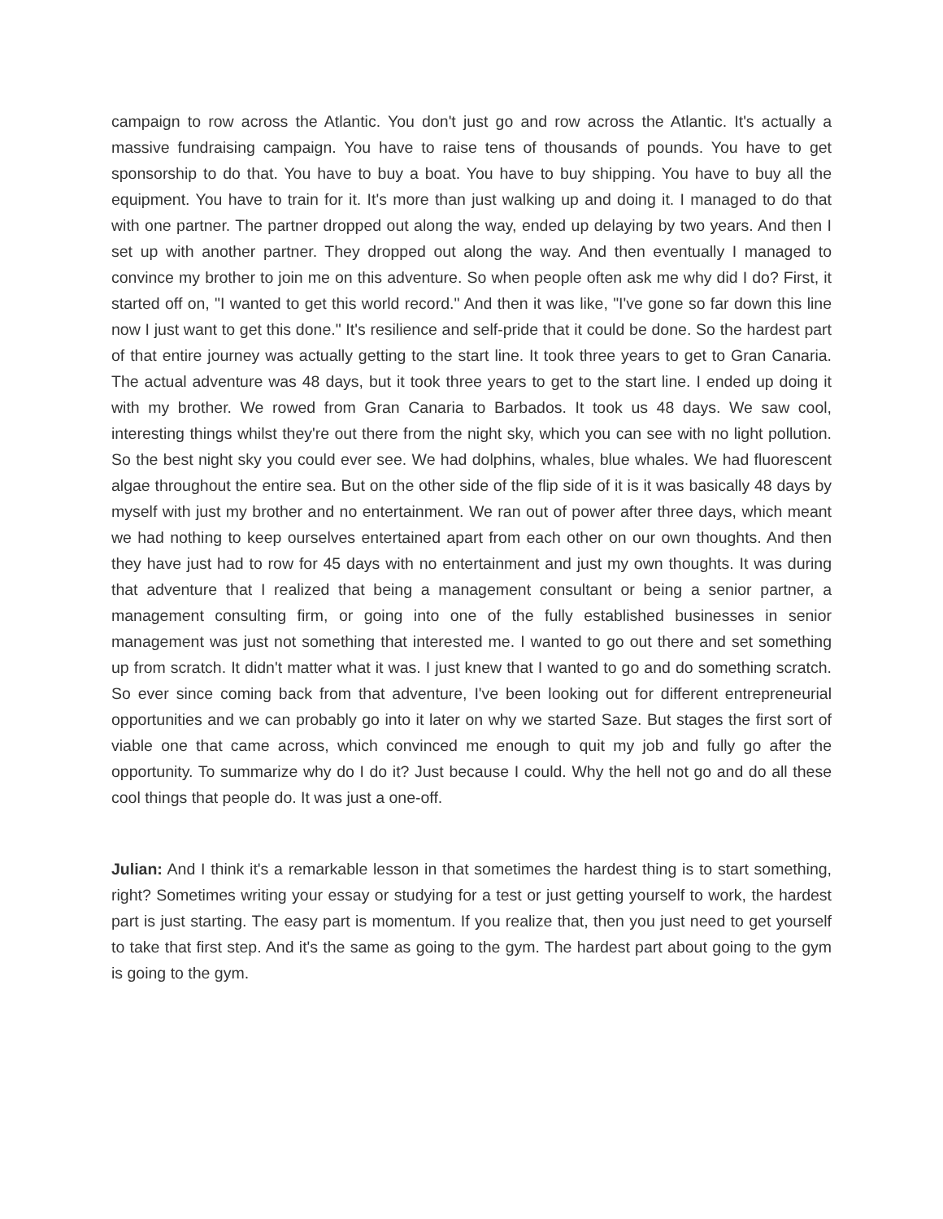campaign to row across the Atlantic. You don't just go and row across the Atlantic. It's actually a massive fundraising campaign. You have to raise tens of thousands of pounds. You have to get sponsorship to do that. You have to buy a boat. You have to buy shipping. You have to buy all the equipment. You have to train for it. It's more than just walking up and doing it. I managed to do that with one partner. The partner dropped out along the way, ended up delaying by two years. And then I set up with another partner. They dropped out along the way. And then eventually I managed to convince my brother to join me on this adventure. So when people often ask me why did I do? First, it started off on, "I wanted to get this world record." And then it was like, "I've gone so far down this line now I just want to get this done." It's resilience and self-pride that it could be done. So the hardest part of that entire journey was actually getting to the start line. It took three years to get to Gran Canaria. The actual adventure was 48 days, but it took three years to get to the start line. I ended up doing it with my brother. We rowed from Gran Canaria to Barbados. It took us 48 days. We saw cool, interesting things whilst they're out there from the night sky, which you can see with no light pollution. So the best night sky you could ever see. We had dolphins, whales, blue whales. We had fluorescent algae throughout the entire sea. But on the other side of the flip side of it is it was basically 48 days by myself with just my brother and no entertainment. We ran out of power after three days, which meant we had nothing to keep ourselves entertained apart from each other on our own thoughts. And then they have just had to row for 45 days with no entertainment and just my own thoughts. It was during that adventure that I realized that being a management consultant or being a senior partner, a management consulting firm, or going into one of the fully established businesses in senior management was just not something that interested me. I wanted to go out there and set something up from scratch. It didn't matter what it was. I just knew that I wanted to go and do something scratch. So ever since coming back from that adventure, I've been looking out for different entrepreneurial opportunities and we can probably go into it later on why we started Saze. But stages the first sort of viable one that came across, which convinced me enough to quit my job and fully go after the opportunity. To summarize why do I do it? Just because I could. Why the hell not go and do all these cool things that people do. It was just a one-off.
Julian: And I think it's a remarkable lesson in that sometimes the hardest thing is to start something, right? Sometimes writing your essay or studying for a test or just getting yourself to work, the hardest part is just starting. The easy part is momentum. If you realize that, then you just need to get yourself to take that first step. And it's the same as going to the gym. The hardest part about going to the gym is going to the gym.